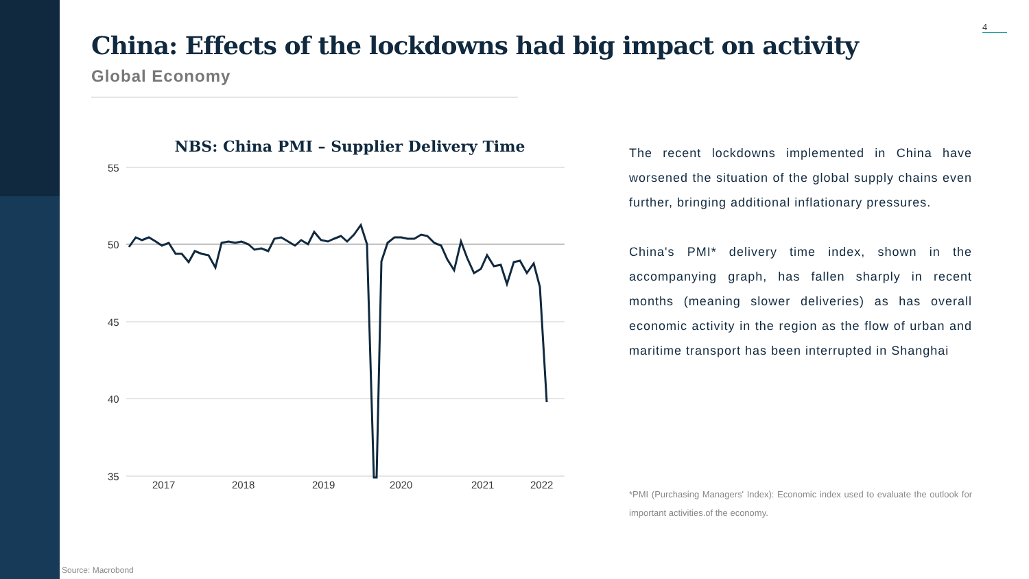4
China: Effects of the lockdowns had big impact on activity
Global Economy
NBS: China PMI – Supplier Delivery Time
55
50
45
40
35
2017
2018
2019
2020
2021
2022
The recent lockdowns implemented in China have worsened the situation of the global supply chains even further, bringing additional inflationary pressures.
China's PMI* delivery time index, shown in the accompanying graph, has fallen sharply in recent months (meaning slower deliveries) as has overall economic activity in the region as the flow of urban and maritime transport has been interrupted in Shanghai
*PMI (Purchasing Managers' Index): Economic index used to evaluate the outlook for important activities.of the economy.
Source: Macrobond